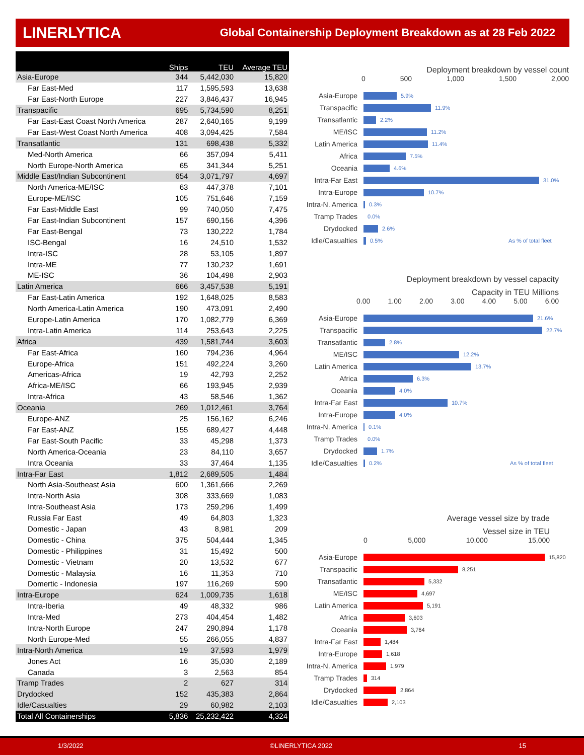LINERLYTICA Global Containership Deployment Breakdown as at 28 Feb 2022
| | Ships | TEU | Average TEU |
| --- | --- | --- | --- |
| Asia-Europe | 344 | 5,442,030 | 15,820 |
| Far East-Med | 117 | 1,595,593 | 13,638 |
| Far East-North Europe | 227 | 3,846,437 | 16,945 |
| Transpacific | 695 | 5,734,590 | 8,251 |
| Far East-East Coast North America | 287 | 2,640,165 | 9,199 |
| Far East-West Coast North America | 408 | 3,094,425 | 7,584 |
| Transatlantic | 131 | 698,438 | 5,332 |
| Med-North America | 66 | 357,094 | 5,411 |
| North Europe-North America | 65 | 341,344 | 5,251 |
| Middle East/Indian Subcontinent | 654 | 3,071,797 | 4,697 |
| North America-ME/ISC | 63 | 447,378 | 7,101 |
| Europe-ME/ISC | 105 | 751,646 | 7,159 |
| Far East-Middle East | 99 | 740,050 | 7,475 |
| Far East-Indian Subcontinent | 157 | 690,156 | 4,396 |
| Far East-Bengal | 73 | 130,222 | 1,784 |
| ISC-Bengal | 16 | 24,510 | 1,532 |
| Intra-ISC | 28 | 53,105 | 1,897 |
| Intra-ME | 77 | 130,232 | 1,691 |
| ME-ISC | 36 | 104,498 | 2,903 |
| Latin America | 666 | 3,457,538 | 5,191 |
| Far East-Latin America | 192 | 1,648,025 | 8,583 |
| North America-Latin America | 190 | 473,091 | 2,490 |
| Europe-Latin America | 170 | 1,082,779 | 6,369 |
| Intra-Latin America | 114 | 253,643 | 2,225 |
| Africa | 439 | 1,581,744 | 3,603 |
| Far East-Africa | 160 | 794,236 | 4,964 |
| Europe-Africa | 151 | 492,224 | 3,260 |
| Americas-Africa | 19 | 42,793 | 2,252 |
| Africa-ME/ISC | 66 | 193,945 | 2,939 |
| Intra-Africa | 43 | 58,546 | 1,362 |
| Oceania | 269 | 1,012,461 | 3,764 |
| Europe-ANZ | 25 | 156,162 | 6,246 |
| Far East-ANZ | 155 | 689,427 | 4,448 |
| Far East-South Pacific | 33 | 45,298 | 1,373 |
| North America-Oceania | 23 | 84,110 | 3,657 |
| Intra Oceania | 33 | 37,464 | 1,135 |
| Intra-Far East | 1,812 | 2,689,505 | 1,484 |
| North Asia-Southeast Asia | 600 | 1,361,666 | 2,269 |
| Intra-North Asia | 308 | 333,669 | 1,083 |
| Intra-Southeast Asia | 173 | 259,296 | 1,499 |
| Russia Far East | 49 | 64,803 | 1,323 |
| Domestic - Japan | 43 | 8,981 | 209 |
| Domestic - China | 375 | 504,444 | 1,345 |
| Domestic - Philippines | 31 | 15,492 | 500 |
| Domestic - Vietnam | 20 | 13,532 | 677 |
| Domestic - Malaysia | 16 | 11,353 | 710 |
| Domertic - Indonesia | 197 | 116,269 | 590 |
| Intra-Europe | 624 | 1,009,735 | 1,618 |
| Intra-Iberia | 49 | 48,332 | 986 |
| Intra-Med | 273 | 404,454 | 1,482 |
| Intra-North Europe | 247 | 290,894 | 1,178 |
| North Europe-Med | 55 | 266,055 | 4,837 |
| Intra-North America | 19 | 37,593 | 1,979 |
| Jones Act | 16 | 35,030 | 2,189 |
| Canada | 3 | 2,563 | 854 |
| Tramp Trades | 2 | 627 | 314 |
| Drydocked | 152 | 435,383 | 2,864 |
| Idle/Casualties | 29 | 60,982 | 2,103 |
| Total All Containerships | 5,836 | 25,232,422 | 4,324 |
Deployment breakdown by vessel count
0 500 1,000 1,500 2,000
Asia-Europe 5.9%
Transpacific 11.9%
Transatlantic 2.2%
ME/ISC 11.2%
Latin America 11.4%
Africa 7.5%
Oceania 4.6%
Intra-Far East 31.0%
Intra-Europe 10.7%
Intra-N. America 0.3%
Tramp Trades 0.0%
Drydocked 2.6%
Idle/Casualties 0.5% As % of total fleet
Deployment breakdown by vessel capacity
Capacity in TEU Millions
0.00 1.00 2.00 3.00 4.00 5.00 6.00
Asia-Europe 21.6%
Transpacific 22.7%
Transatlantic 2.8%
ME/ISC 12.2%
Latin America 13.7%
Africa 6.3%
Oceania 4.0%
Intra-Far East 10.7%
Intra-Europe 4.0%
Intra-N. America 0.1%
Tramp Trades 0.0%
Drydocked 1.7%
Idle/Casualties 0.2% As % of total fleet
Average vessel size by trade
Vessel size in TEU
0 5,000 10,000 15,000
Asia-Europe 15,820
Transpacific 8,251
Transatlantic 5,332
ME/ISC 4,697
Latin America 5,191
Africa 3,603
Oceania 3,764
Intra-Far East 1,484
Intra-Europe 1,618
Intra-N. America 1,979
Tramp Trades 314
Drydocked 2,864
Idle/Casualties 2,103
1/3/2022 ©LINERLYTICA 2022 15